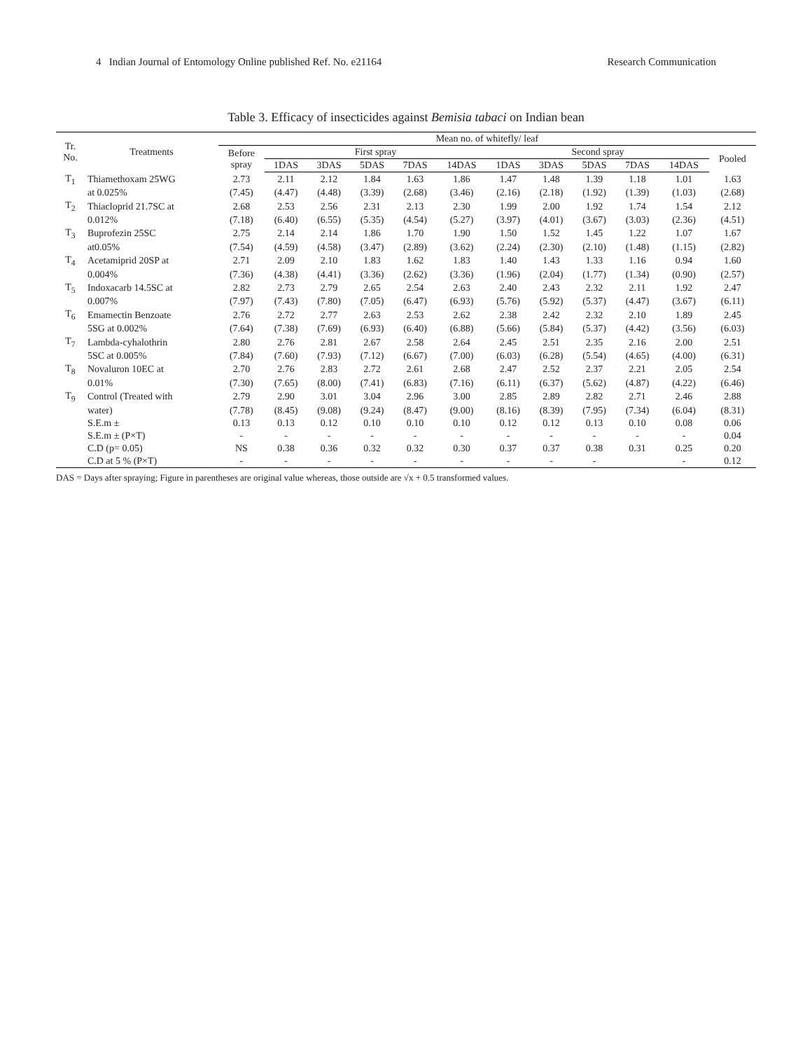4 Indian Journal of Entomology Online published Ref. No. e21164 Research Communication
Table 3. Efficacy of insecticides against Bemisia tabaci on Indian bean
| Tr. No. | Treatments | Mean no. of whitefly/ leaf | | | | | | | | | | | |
| --- | --- | --- | --- | --- | --- | --- | --- | --- | --- | --- | --- | --- | --- |
| | | Before spray | First spray | | | | | Second spray | | | | | Pooled |
| | | | 1DAS | 3DAS | 5DAS | 7DAS | 14DAS | 1DAS | 3DAS | 5DAS | 7DAS | 14DAS | |
| T<sub>1</sub> | Thiamethoxam 25WG | 2.73 | 2.11 | 2.12 | 1.84 | 1.63 | 1.86 | 1.47 | 1.48 | 1.39 | 1.18 | 1.01 | 1.63 |
| | at 0.025% | (7.45) | (4.47) | (4.48) | (3.39) | (2.68) | (3.46) | (2.16) | (2.18) | (1.92) | (1.39) | (1.03) | (2.68) |
| T<sub>2</sub> | Thiacloprid 21.7SC at | 2.68 | 2.53 | 2.56 | 2.31 | 2.13 | 2.30 | 1.99 | 2.00 | 1.92 | 1.74 | 1.54 | 2.12 |
| | 0.012% | (7.18) | (6.40) | (6.55) | (5.35) | (4.54) | (5.27) | (3.97) | (4.01) | (3.67) | (3.03) | (2.36) | (4.51) |
| T<sub>3</sub> | Buprofezin 25SC | 2.75 | 2.14 | 2.14 | 1.86 | 1.70 | 1.90 | 1.50 | 1.52 | 1.45 | 1.22 | 1.07 | 1.67 |
| | at0.05% | (7.54) | (4.59) | (4.58) | (3.47) | (2.89) | (3.62) | (2.24) | (2.30) | (2.10) | (1.48) | (1.15) | (2.82) |
| T<sub>4</sub> | Acetamiprid 20SP at | 2.71 | 2.09 | 2.10 | 1.83 | 1.62 | 1.83 | 1.40 | 1.43 | 1.33 | 1.16 | 0.94 | 1.60 |
| | 0.004% | (7.36) | (4.38) | (4.41) | (3.36) | (2.62) | (3.36) | (1.96) | (2.04) | (1.77) | (1.34) | (0.90) | (2.57) |
| T<sub>5</sub> | Indoxacarb 14.5SC at | 2.82 | 2.73 | 2.79 | 2.65 | 2.54 | 2.63 | 2.40 | 2.43 | 2.32 | 2.11 | 1.92 | 2.47 |
| | 0.007% | (7.97) | (7.43) | (7.80) | (7.05) | (6.47) | (6.93) | (5.76) | (5.92) | (5.37) | (4.47) | (3.67) | (6.11) |
| T<sub>6</sub> | Emamectin Benzoate | 2.76 | 2.72 | 2.77 | 2.63 | 2.53 | 2.62 | 2.38 | 2.42 | 2.32 | 2.10 | 1.89 | 2.45 |
| | 5SG at 0.002% | (7.64) | (7.38) | (7.69) | (6.93) | (6.40) | (6.88) | (5.66) | (5.84) | (5.37) | (4.42) | (3.56) | (6.03) |
| T<sub>7</sub> | Lambda-cyhalothrin | 2.80 | 2.76 | 2.81 | 2.67 | 2.58 | 2.64 | 2.45 | 2.51 | 2.35 | 2.16 | 2.00 | 2.51 |
| | 5SC at 0.005% | (7.84) | (7.60) | (7.93) | (7.12) | (6.67) | (7.00) | (6.03) | (6.28) | (5.54) | (4.65) | (4.00) | (6.31) |
| T<sub>8</sub> | Novaluron 10EC at | 2.70 | 2.76 | 2.83 | 2.72 | 2.61 | 2.68 | 2.47 | 2.52 | 2.37 | 2.21 | 2.05 | 2.54 |
| | 0.01% | (7.30) | (7.65) | (8.00) | (7.41) | (6.83) | (7.16) | (6.11) | (6.37) | (5.62) | (4.87) | (4.22) | (6.46) |
| T<sub>9</sub> | Control (Treated with | 2.79 | 2.90 | 3.01 | 3.04 | 2.96 | 3.00 | 2.85 | 2.89 | 2.82 | 2.71 | 2.46 | 2.88 |
| | water) | (7.78) | (8.45) | (9.08) | (9.24) | (8.47) | (9.00) | (8.16) | (8.39) | (7.95) | (7.34) | (6.04) | (8.31) |
| | S.E.m ± | 0.13 | 0.13 | 0.12 | 0.10 | 0.10 | 0.10 | 0.12 | 0.12 | 0.13 | 0.10 | 0.08 | 0.06 |
| | S.E.m ± (P×T) | - | - | - | - | - | - | - | - | - | - | - | 0.04 |
| | C.D (p= 0.05) | NS | 0.38 | 0.36 | 0.32 | 0.32 | 0.30 | 0.37 | 0.37 | 0.38 | 0.31 | 0.25 | 0.20 |
| | C.D at 5 % (P×T) | - | - | - | - | - | - | - | - | - | | - | 0.12 |
DAS = Days after spraying; Figure in parentheses are original value whereas, those outside are √x + 0.5 transformed values.